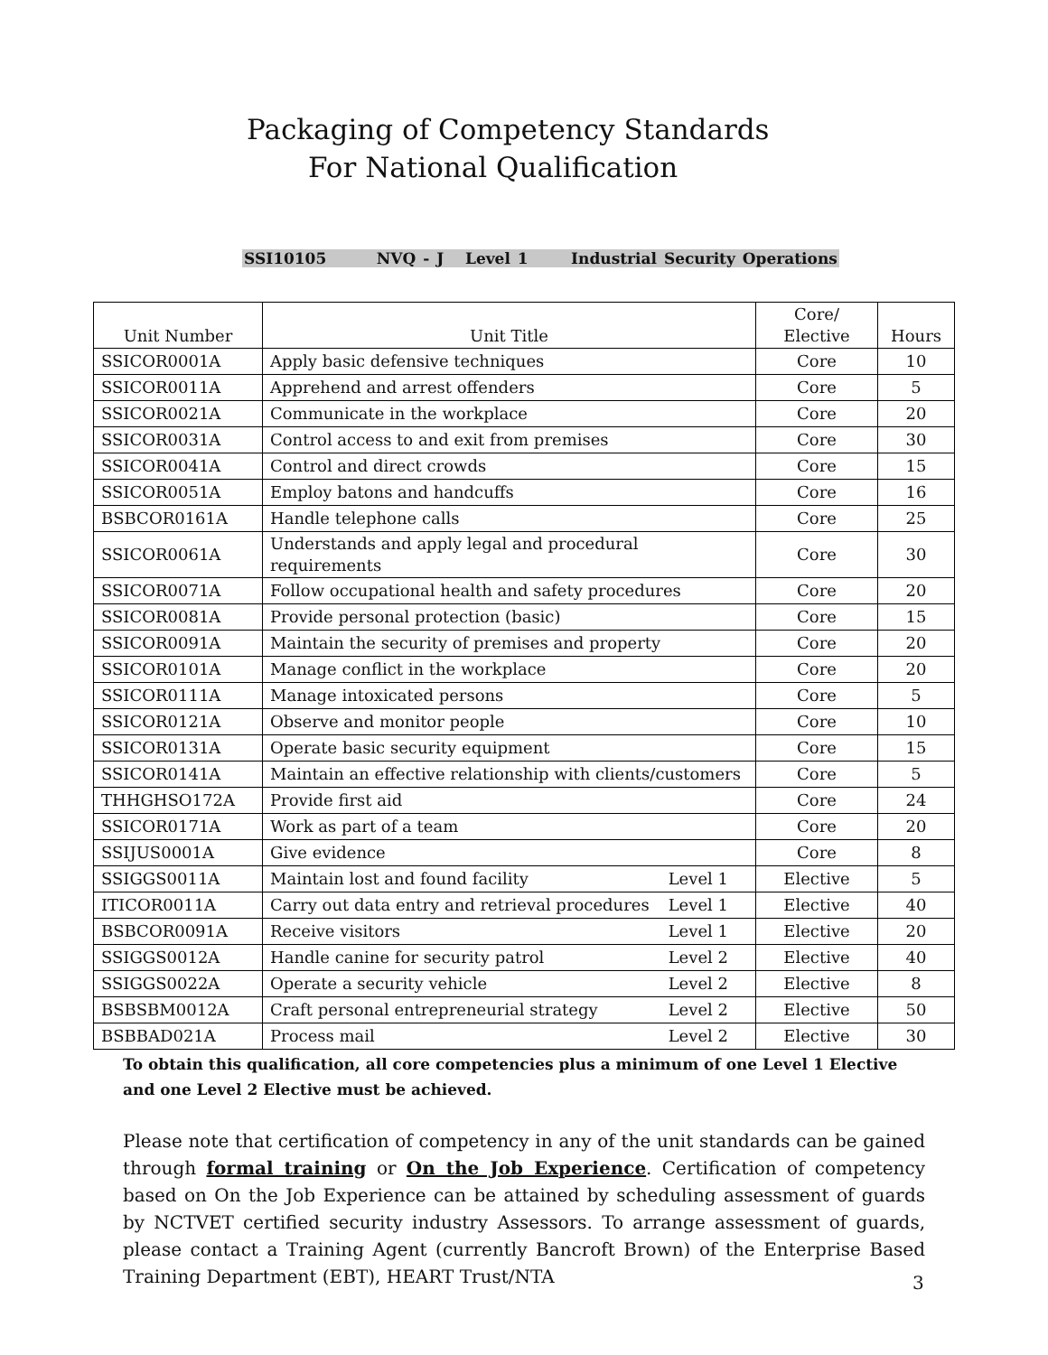Packaging of Competency Standards
For National Qualification
SSI10105 NVQ - J Level 1 Industrial Security Operations
| Unit Number | Unit Title | Core/ Elective | Hours |
| --- | --- | --- | --- |
| SSICOR0001A | Apply basic defensive techniques | Core | 10 |
| SSICOR0011A | Apprehend and arrest offenders | Core | 5 |
| SSICOR0021A | Communicate in the workplace | Core | 20 |
| SSICOR0031A | Control access to and exit from premises | Core | 30 |
| SSICOR0041A | Control and direct crowds | Core | 15 |
| SSICOR0051A | Employ batons and handcuffs | Core | 16 |
| BSBCOR0161A | Handle telephone calls | Core | 25 |
| SSICOR0061A | Understands and apply legal and procedural requirements | Core | 30 |
| SSICOR0071A | Follow occupational health and safety procedures | Core | 20 |
| SSICOR0081A | Provide personal protection (basic) | Core | 15 |
| SSICOR0091A | Maintain the security of premises and property | Core | 20 |
| SSICOR0101A | Manage conflict in the workplace | Core | 20 |
| SSICOR0111A | Manage intoxicated persons | Core | 5 |
| SSICOR0121A | Observe and monitor people | Core | 10 |
| SSICOR0131A | Operate basic security equipment | Core | 15 |
| SSICOR0141A | Maintain an effective relationship with clients/customers | Core | 5 |
| THHGHSO172A | Provide first aid | Core | 24 |
| SSICOR0171A | Work as part of a team | Core | 20 |
| SSIJUS0001A | Give evidence | Core | 8 |
| SSIGGS0011A | Maintain lost and found facility Level 1 | Elective | 5 |
| ITICOR0011A | Carry out data entry and retrieval procedures Level 1 | Elective | 40 |
| BSBCOR0091A | Receive visitors Level 1 | Elective | 20 |
| SSIGGS0012A | Handle canine for security patrol Level 2 | Elective | 40 |
| SSIGGS0022A | Operate a security vehicle Level 2 | Elective | 8 |
| BSBSBM0012A | Craft personal entrepreneurial strategy Level 2 | Elective | 50 |
| BSBBAD021A | Process mail Level 2 | Elective | 30 |
To obtain this qualification, all core competencies plus a minimum of one Level 1 Elective and one Level 2 Elective must be achieved.
Please note that certification of competency in any of the unit standards can be gained through formal training or On the Job Experience. Certification of competency based on On the Job Experience can be attained by scheduling assessment of guards by NCTVET certified security industry Assessors. To arrange assessment of guards, please contact a Training Agent (currently Bancroft Brown) of the Enterprise Based Training Department (EBT), HEART Trust/NTA
3